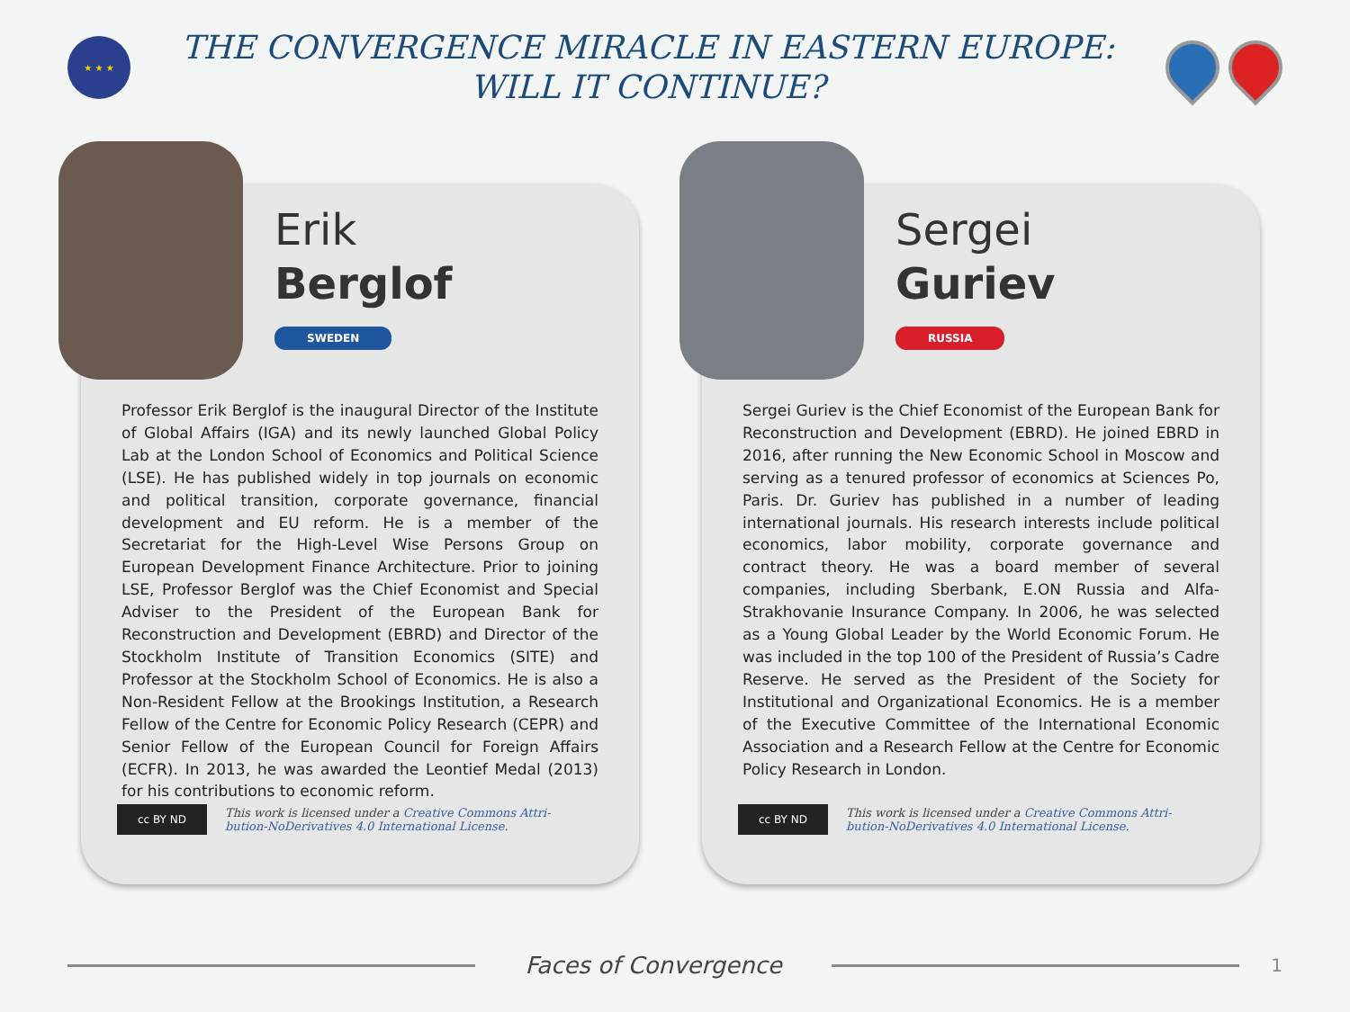★ ★ ★
THE CONVERGENCE MIRACLE IN EASTERN EUROPE:
WILL IT CONTINUE?
Erik
Berglof
SWEDEN
Professor Erik Berglof is the inaugural Director of the Institute of Global Affairs (IGA) and its newly launched Global Policy Lab at the London School of Economics and Political Science (LSE). He has published widely in top journals on economic and political transition, corporate governance, financial development and EU reform. He is a member of the Secretariat for the High-Level Wise Persons Group on European Development Finance Architecture. Prior to joining LSE, Professor Berglof was the Chief Economist and Special Adviser to the President of the European Bank for Reconstruction and Development (EBRD) and Director of the Stockholm Institute of Transition Economics (SITE) and Professor at the Stockholm School of Economics. He is also a Non-Resident Fellow at the Brookings Institution, a Research Fellow of the Centre for Economic Policy Research (CEPR) and Senior Fellow of the European Council for Foreign Affairs (ECFR). In 2013, he was awarded the Leontief Medal (2013) for his contributions to economic reform.
cc BY ND
This work is licensed under a Creative Commons Attri-
bution-NoDerivatives 4.0 International License.
Sergei
Guriev
RUSSIA
Sergei Guriev is the Chief Economist of the European Bank for Reconstruction and Development (EBRD). He joined EBRD in 2016, after running the New Economic School in Moscow and serving as a tenured professor of economics at Sciences Po, Paris. Dr. Guriev has published in a number of leading international journals. His research interests include political economics, labor mobility, corporate governance and contract theory. He was a board member of several companies, including Sberbank, E.ON Russia and Alfa-Strakhovanie Insurance Company. In 2006, he was selected as a Young Global Leader by the World Economic Forum. He was included in the top 100 of the President of Russia’s Cadre Reserve. He served as the President of the Society for Institutional and Organizational Economics. He is a member of the Executive Committee of the International Economic Association and a Research Fellow at the Centre for Economic Policy Research in London.
cc BY ND
This work is licensed under a Creative Commons Attri-
bution-NoDerivatives 4.0 International License.
Faces of Convergence
1